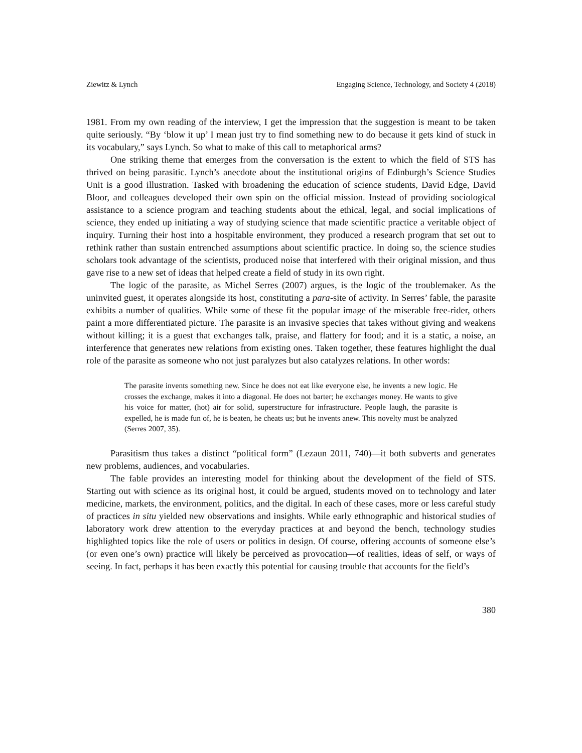Ziewitz & Lynch Engaging Science, Technology, and Society 4 (2018)
1981. From my own reading of the interview, I get the impression that the suggestion is meant to be taken quite seriously. “By ‘blow it up’ I mean just try to find something new to do because it gets kind of stuck in its vocabulary,” says Lynch. So what to make of this call to metaphorical arms?
One striking theme that emerges from the conversation is the extent to which the field of STS has thrived on being parasitic. Lynch’s anecdote about the institutional origins of Edinburgh’s Science Studies Unit is a good illustration. Tasked with broadening the education of science students, David Edge, David Bloor, and colleagues developed their own spin on the official mission. Instead of providing sociological assistance to a science program and teaching students about the ethical, legal, and social implications of science, they ended up initiating a way of studying science that made scientific practice a veritable object of inquiry. Turning their host into a hospitable environment, they produced a research program that set out to rethink rather than sustain entrenched assumptions about scientific practice. In doing so, the science studies scholars took advantage of the scientists, produced noise that interfered with their original mission, and thus gave rise to a new set of ideas that helped create a field of study in its own right.
The logic of the parasite, as Michel Serres (2007) argues, is the logic of the troublemaker. As the uninvited guest, it operates alongside its host, constituting a para-site of activity. In Serres’ fable, the parasite exhibits a number of qualities. While some of these fit the popular image of the miserable free-rider, others paint a more differentiated picture. The parasite is an invasive species that takes without giving and weakens without killing; it is a guest that exchanges talk, praise, and flattery for food; and it is a static, a noise, an interference that generates new relations from existing ones. Taken together, these features highlight the dual role of the parasite as someone who not just paralyzes but also catalyzes relations. In other words:
The parasite invents something new. Since he does not eat like everyone else, he invents a new logic. He crosses the exchange, makes it into a diagonal. He does not barter; he exchanges money. He wants to give his voice for matter, (hot) air for solid, superstructure for infrastructure. People laugh, the parasite is expelled, he is made fun of, he is beaten, he cheats us; but he invents anew. This novelty must be analyzed (Serres 2007, 35).
Parasitism thus takes a distinct “political form” (Lezaun 2011, 740)—it both subverts and generates new problems, audiences, and vocabularies.
The fable provides an interesting model for thinking about the development of the field of STS. Starting out with science as its original host, it could be argued, students moved on to technology and later medicine, markets, the environment, politics, and the digital. In each of these cases, more or less careful study of practices in situ yielded new observations and insights. While early ethnographic and historical studies of laboratory work drew attention to the everyday practices at and beyond the bench, technology studies highlighted topics like the role of users or politics in design. Of course, offering accounts of someone else’s (or even one’s own) practice will likely be perceived as provocation—of realities, ideas of self, or ways of seeing. In fact, perhaps it has been exactly this potential for causing trouble that accounts for the field’s
380